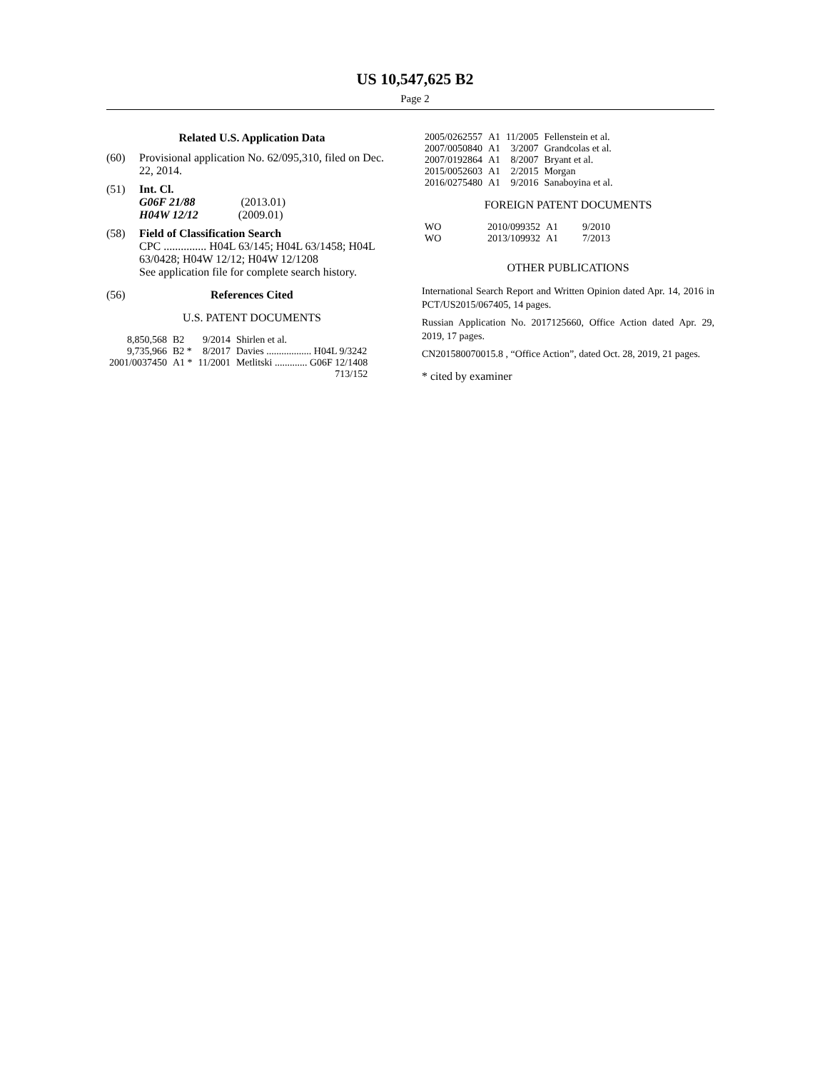US 10,547,625 B2
Page 2
Related U.S. Application Data
(60) Provisional application No. 62/095,310, filed on Dec. 22, 2014.
(51) Int. Cl.
G06F 21/88 (2013.01)
H04W 12/12 (2009.01)
(58) Field of Classification Search
CPC ............... H04L 63/145; H04L 63/1458; H04L 63/0428; H04W 12/12; H04W 12/1208
See application file for complete search history.
(56) References Cited
U.S. PATENT DOCUMENTS
| 8,850,568 | B2 | 9/2014 | Shirlen et al. |
| 9,735,966 | B2 * | 8/2017 | Davies .................. H04L 9/3242 |
| 2001/0037450 | A1 * | 11/2001 | Metlitski ............. G06F 12/1408 |
| | | | 713/152 |
| 2005/0262557 | A1 | 11/2005 | Fellenstein et al. |
| 2007/0050840 | A1 | 3/2007 | Grandcolas et al. |
| 2007/0192864 | A1 | 8/2007 | Bryant et al. |
| 2015/0052603 | A1 | 2/2015 | Morgan |
| 2016/0275480 | A1 | 9/2016 | Sanaboyina et al. |
FOREIGN PATENT DOCUMENTS
| WO | 2010/099352 | A1 | 9/2010 |
| WO | 2013/109932 | A1 | 7/2013 |
OTHER PUBLICATIONS
International Search Report and Written Opinion dated Apr. 14, 2016 in PCT/US2015/067405, 14 pages.
Russian Application No. 2017125660, Office Action dated Apr. 29, 2019, 17 pages.
CN201580070015.8 , “Office Action”, dated Oct. 28, 2019, 21 pages.
* cited by examiner